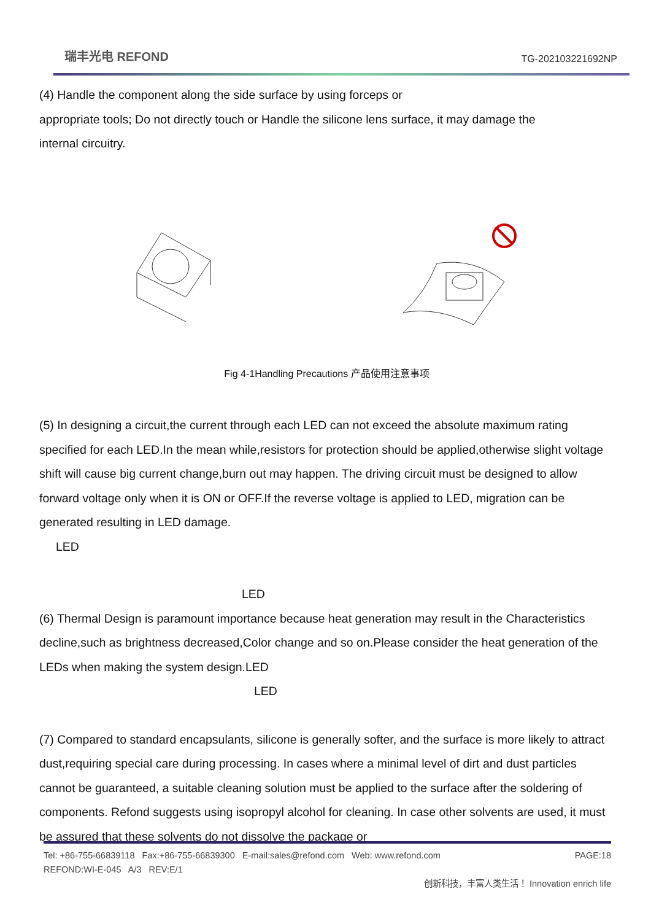瑞丰光电 REFOND
TG-202103221692NP
(4) Handle the component along the side surface by using forceps or
appropriate tools; Do not directly touch or Handle the silicone lens surface, it may damage the
internal circuitry.
Fig 4-1Handling Precautions 产品使用注意事项
(5) In designing a circuit,the current through each LED can not exceed the absolute maximum rating specified for each LED.In the mean while,resistors for protection should be applied,otherwise slight voltage shift will cause big current change,burn out may happen. The driving circuit must be designed to allow forward voltage only when it is ON or OFF.If the reverse voltage is applied to LED, migration can be generated resulting in LED damage.
LED
LED
(6) Thermal Design is paramount importance because heat generation may result in the Characteristics decline,such as brightness decreased,Color change and so on.Please consider the heat generation of the LEDs when making the system design.LED
LED
(7) Compared to standard encapsulants, silicone is generally softer, and the surface is more likely to attract dust,requiring special care during processing. In cases where a minimal level of dirt and dust particles cannot be guaranteed, a suitable cleaning solution must be applied to the surface after the soldering of components. Refond suggests using isopropyl alcohol for cleaning. In case other solvents are used, it must be assured that these solvents do not dissolve the package or
Tel: +86-755-66839118 Fax:+86-755-66839300 E-mail:sales@refond.com Web: www.refond.com PAGE:18
REFOND:WI-E-045 A/3 REV:E/1
创新科技，丰富人类生活！ Innovation enrich life